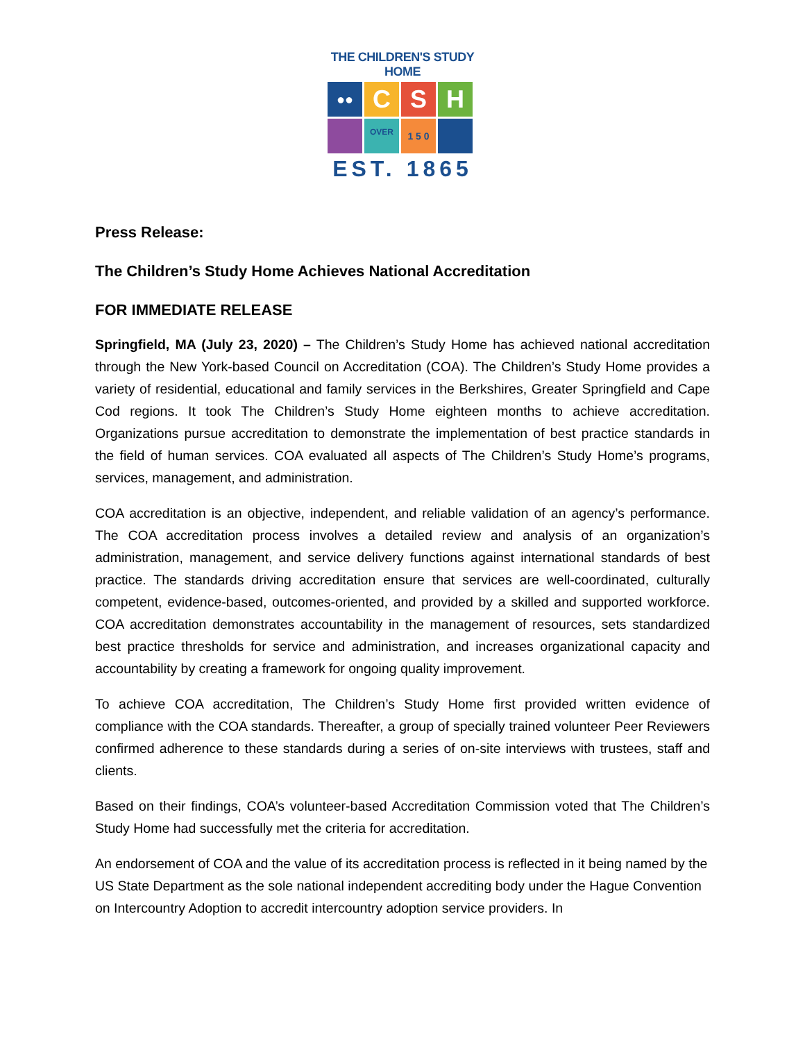THE CHILDREN'S STUDY HOME
●●
C
S
H
OVER
1 5 0
EST. 1865
Press Release:
The Children’s Study Home Achieves National Accreditation
FOR IMMEDIATE RELEASE
Springfield, MA (July 23, 2020) – The Children’s Study Home has achieved national accreditation through the New York-based Council on Accreditation (COA). The Children’s Study Home provides a variety of residential, educational and family services in the Berkshires, Greater Springfield and Cape Cod regions. It took The Children’s Study Home eighteen months to achieve accreditation. Organizations pursue accreditation to demonstrate the implementation of best practice standards in the field of human services. COA evaluated all aspects of The Children’s Study Home’s programs, services, management, and administration.
COA accreditation is an objective, independent, and reliable validation of an agency’s performance. The COA accreditation process involves a detailed review and analysis of an organization’s administration, management, and service delivery functions against international standards of best practice. The standards driving accreditation ensure that services are well-coordinated, culturally competent, evidence-based, outcomes-oriented, and provided by a skilled and supported workforce. COA accreditation demonstrates accountability in the management of resources, sets standardized best practice thresholds for service and administration, and increases organizational capacity and accountability by creating a framework for ongoing quality improvement.
To achieve COA accreditation, The Children’s Study Home first provided written evidence of compliance with the COA standards. Thereafter, a group of specially trained volunteer Peer Reviewers confirmed adherence to these standards during a series of on-site interviews with trustees, staff and clients.
Based on their findings, COA’s volunteer-based Accreditation Commission voted that The Children’s Study Home had successfully met the criteria for accreditation.
An endorsement of COA and the value of its accreditation process is reflected in it being named by the US State Department as the sole national independent accrediting body under the Hague Convention on Intercountry Adoption to accredit intercountry adoption service providers. In